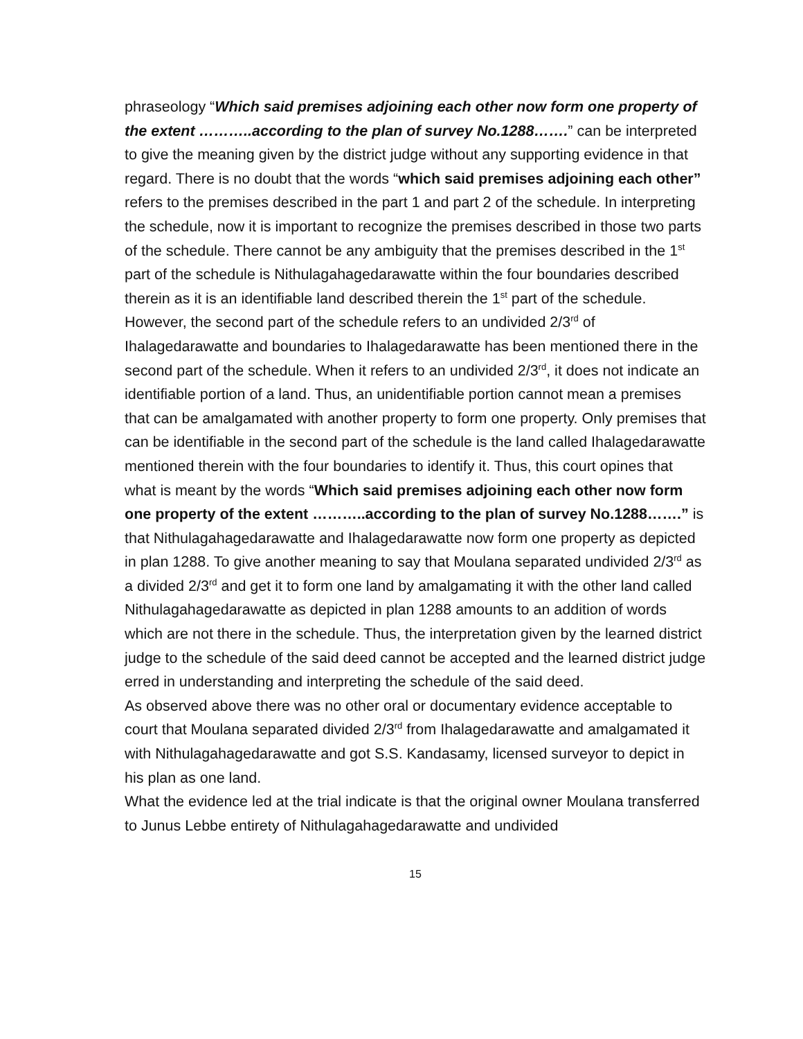phraseology “Which said premises adjoining each other now form one property of the extent ………..according to the plan of survey No.1288…….” can be interpreted to give the meaning given by the district judge without any supporting evidence in that regard. There is no doubt that the words “which said premises adjoining each other” refers to the premises described in the part 1 and part 2 of the schedule. In interpreting the schedule, now it is important to recognize the premises described in those two parts of the schedule. There cannot be any ambiguity that the premises described in the 1<sup>st</sup> part of the schedule is Nithulagahagedarawatte within the four boundaries described therein as it is an identifiable land described therein the 1<sup>st</sup> part of the schedule. However, the second part of the schedule refers to an undivided 2/3<sup>rd</sup> of Ihalagedarawatte and boundaries to Ihalagedarawatte has been mentioned there in the second part of the schedule. When it refers to an undivided 2/3<sup>rd</sup>, it does not indicate an identifiable portion of a land. Thus, an unidentifiable portion cannot mean a premises that can be amalgamated with another property to form one property. Only premises that can be identifiable in the second part of the schedule is the land called Ihalagedarawatte mentioned therein with the four boundaries to identify it. Thus, this court opines that what is meant by the words “Which said premises adjoining each other now form one property of the extent ………..according to the plan of survey No.1288…….” is that Nithulagahagedarawatte and Ihalagedarawatte now form one property as depicted in plan 1288. To give another meaning to say that Moulana separated undivided 2/3<sup>rd</sup> as a divided 2/3<sup>rd</sup> and get it to form one land by amalgamating it with the other land called Nithulagahagedarawatte as depicted in plan 1288 amounts to an addition of words which are not there in the schedule. Thus, the interpretation given by the learned district judge to the schedule of the said deed cannot be accepted and the learned district judge erred in understanding and interpreting the schedule of the said deed.
As observed above there was no other oral or documentary evidence acceptable to court that Moulana separated divided 2/3<sup>rd</sup> from Ihalagedarawatte and amalgamated it with Nithulagahagedarawatte and got S.S. Kandasamy, licensed surveyor to depict in his plan as one land.
What the evidence led at the trial indicate is that the original owner Moulana transferred to Junus Lebbe entirety of Nithulagahagedarawatte and undivided
15